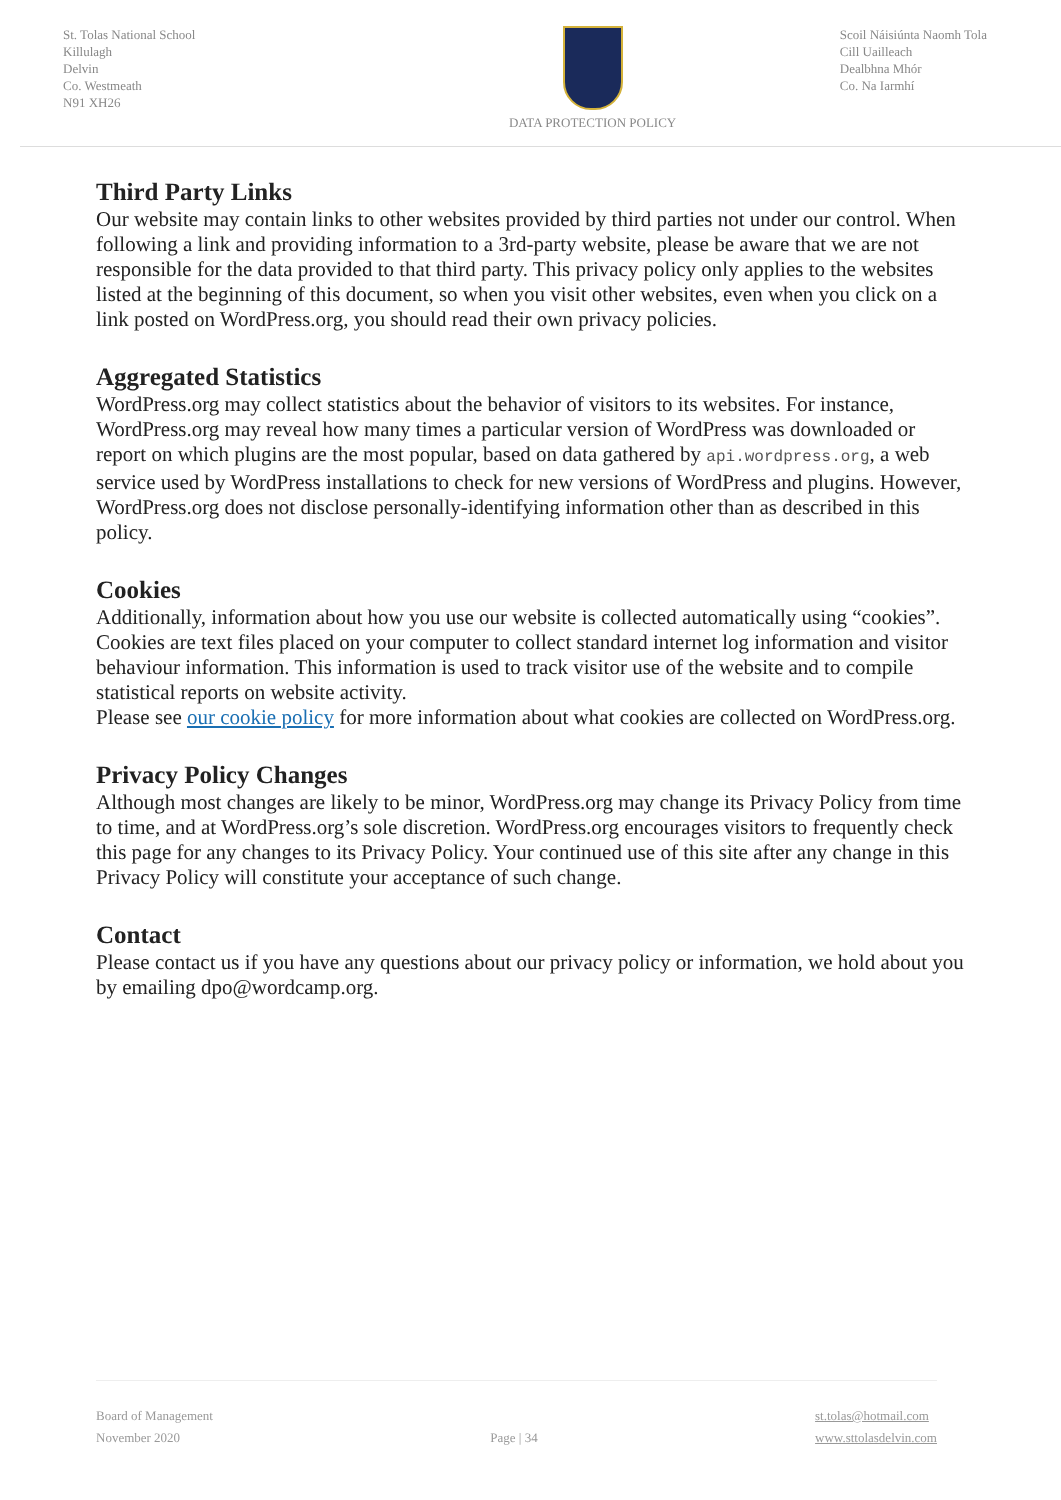St. Tolas National School
Killulagh
Delvin
Co. Westmeath
N91 XH26
DATA PROTECTION POLICY Scoil Náisiúnta Naomh Tola
Cill Uailleach
Dealbhna Mhór
Co. Na Iarmhí
Third Party Links
Our website may contain links to other websites provided by third parties not under our control. When following a link and providing information to a 3rd-party website, please be aware that we are not responsible for the data provided to that third party. This privacy policy only applies to the websites listed at the beginning of this document, so when you visit other websites, even when you click on a link posted on WordPress.org, you should read their own privacy policies.
Aggregated Statistics
WordPress.org may collect statistics about the behavior of visitors to its websites. For instance, WordPress.org may reveal how many times a particular version of WordPress was downloaded or report on which plugins are the most popular, based on data gathered by api.wordpress.org, a web service used by WordPress installations to check for new versions of WordPress and plugins. However, WordPress.org does not disclose personally-identifying information other than as described in this policy.
Cookies
Additionally, information about how you use our website is collected automatically using “cookies”. Cookies are text files placed on your computer to collect standard internet log information and visitor behaviour information. This information is used to track visitor use of the website and to compile statistical reports on website activity.
Please see our cookie policy for more information about what cookies are collected on WordPress.org.
Privacy Policy Changes
Although most changes are likely to be minor, WordPress.org may change its Privacy Policy from time to time, and at WordPress.org’s sole discretion. WordPress.org encourages visitors to frequently check this page for any changes to its Privacy Policy. Your continued use of this site after any change in this Privacy Policy will constitute your acceptance of such change.
Contact
Please contact us if you have any questions about our privacy policy or information, we hold about you by emailing dpo@wordcamp.org.
Board of Management
November 2020
Page | 34 st.tolas@hotmail.com
www.sttolasdelvin.com